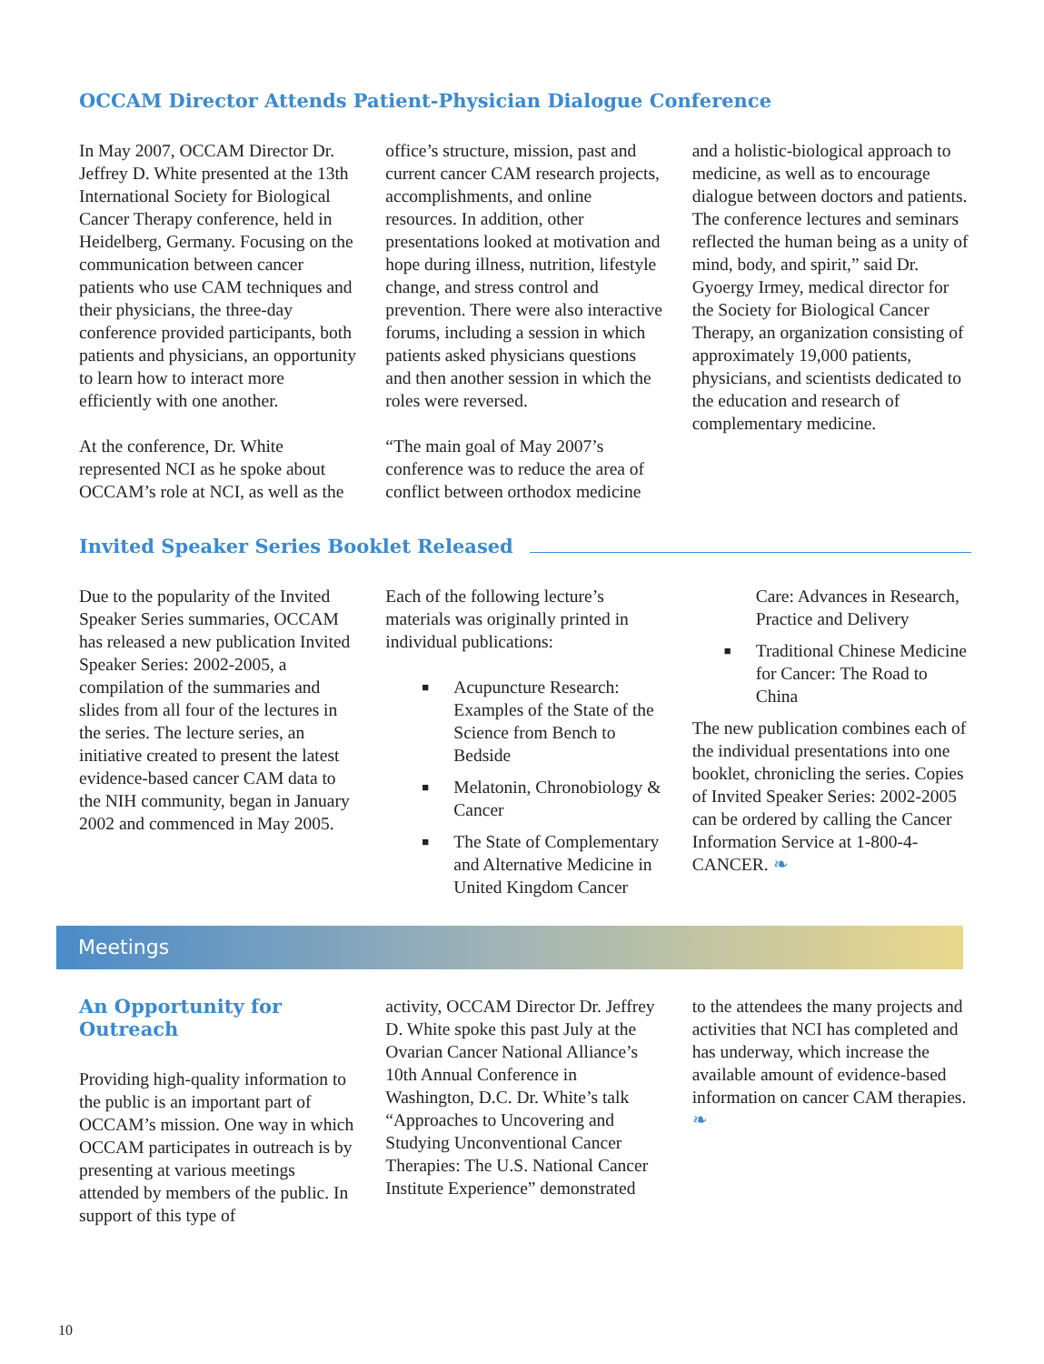OCCAM Director Attends Patient-Physician Dialogue Conference
In May 2007, OCCAM Director Dr. Jeffrey D. White presented at the 13th International Society for Biological Cancer Therapy conference, held in Heidelberg, Germany. Focusing on the communication between cancer patients who use CAM techniques and their physicians, the three-day conference provided participants, both patients and physicians, an opportunity to learn how to interact more efficiently with one another.
At the conference, Dr. White represented NCI as he spoke about OCCAM’s role at NCI, as well as the
office’s structure, mission, past and current cancer CAM research projects, accomplishments, and online resources. In addition, other presentations looked at motivation and hope during illness, nutrition, lifestyle change, and stress control and prevention. There were also interactive forums, including a session in which patients asked physicians questions and then another session in which the roles were reversed.
“The main goal of May 2007’s conference was to reduce the area of conflict between orthodox medicine
and a holistic-biological approach to medicine, as well as to encourage dialogue between doctors and patients. The conference lectures and seminars reflected the human being as a unity of mind, body, and spirit,” said Dr. Gyoergy Irmey, medical director for the Society for Biological Cancer Therapy, an organization consisting of approximately 19,000 patients, physicians, and scientists dedicated to the education and research of complementary medicine.
Invited Speaker Series Booklet Released
Due to the popularity of the Invited Speaker Series summaries, OCCAM has released a new publication Invited Speaker Series: 2002-2005, a compilation of the summaries and slides from all four of the lectures in the series. The lecture series, an initiative created to present the latest evidence-based cancer CAM data to the NIH community, began in January 2002 and commenced in May 2005.
Each of the following lecture’s materials was originally printed in individual publications:
■ Acupuncture Research: Examples of the State of the Science from Bench to Bedside
■ Melatonin, Chronobiology & Cancer
■ The State of Complementary and Alternative Medicine in United Kingdom Cancer
Care: Advances in Research, Practice and Delivery
■ Traditional Chinese Medicine for Cancer: The Road to China
The new publication combines each of the individual presentations into one booklet, chronicling the series. Copies of Invited Speaker Series: 2002-2005 can be ordered by calling the Cancer Information Service at 1-800-4-CANCER. ❧
Meetings
An Opportunity for Outreach
Providing high-quality information to the public is an important part of OCCAM’s mission. One way in which OCCAM participates in outreach is by presenting at various meetings attended by members of the public. In support of this type of
activity, OCCAM Director Dr. Jeffrey D. White spoke this past July at the Ovarian Cancer National Alliance’s 10th Annual Conference in Washington, D.C. Dr. White’s talk “Approaches to Uncovering and Studying Unconventional Cancer Therapies: The U.S. National Cancer Institute Experience” demonstrated
to the attendees the many projects and activities that NCI has completed and has underway, which increase the available amount of evidence-based information on cancer CAM therapies. ❧
10